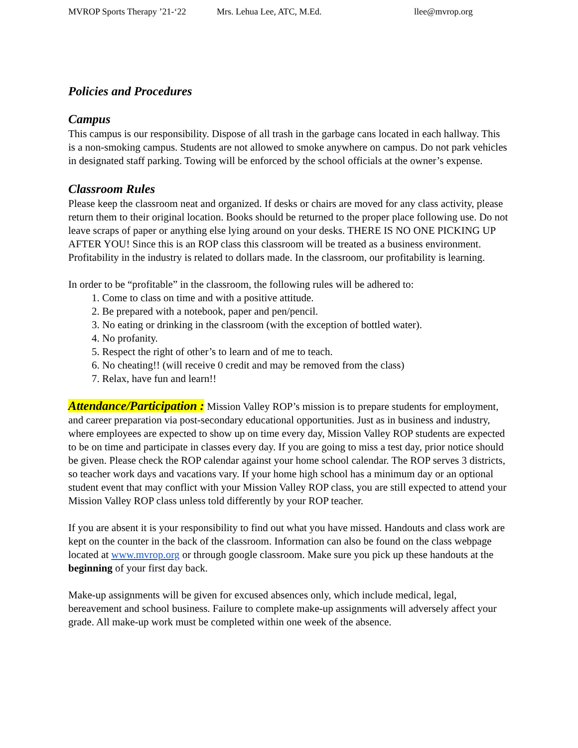MVROP Sports Therapy ’21-‘22 Mrs. Lehua Lee, ATC, M.Ed. llee@mvrop.org
Policies and Procedures
Campus
This campus is our responsibility. Dispose of all trash in the garbage cans located in each hallway. This is a non-smoking campus. Students are not allowed to smoke anywhere on campus. Do not park vehicles in designated staff parking. Towing will be enforced by the school officials at the owner’s expense.
Classroom Rules
Please keep the classroom neat and organized. If desks or chairs are moved for any class activity, please return them to their original location. Books should be returned to the proper place following use. Do not leave scraps of paper or anything else lying around on your desks. THERE IS NO ONE PICKING UP AFTER YOU! Since this is an ROP class this classroom will be treated as a business environment. Profitability in the industry is related to dollars made. In the classroom, our profitability is learning.
In order to be “profitable” in the classroom, the following rules will be adhered to:
1. Come to class on time and with a positive attitude.
2. Be prepared with a notebook, paper and pen/pencil.
3. No eating or drinking in the classroom (with the exception of bottled water).
4. No profanity.
5. Respect the right of other’s to learn and of me to teach.
6. No cheating!! (will receive 0 credit and may be removed from the class)
7. Relax, have fun and learn!!
Attendance/Participation : Mission Valley ROP’s mission is to prepare students for employment, and career preparation via post-secondary educational opportunities. Just as in business and industry, where employees are expected to show up on time every day, Mission Valley ROP students are expected to be on time and participate in classes every day. If you are going to miss a test day, prior notice should be given. Please check the ROP calendar against your home school calendar. The ROP serves 3 districts, so teacher work days and vacations vary. If your home high school has a minimum day or an optional student event that may conflict with your Mission Valley ROP class, you are still expected to attend your Mission Valley ROP class unless told differently by your ROP teacher.
If you are absent it is your responsibility to find out what you have missed. Handouts and class work are kept on the counter in the back of the classroom. Information can also be found on the class webpage located at www.mvrop.org or through google classroom. Make sure you pick up these handouts at the beginning of your first day back.
Make-up assignments will be given for excused absences only, which include medical, legal, bereavement and school business. Failure to complete make-up assignments will adversely affect your grade. All make-up work must be completed within one week of the absence.